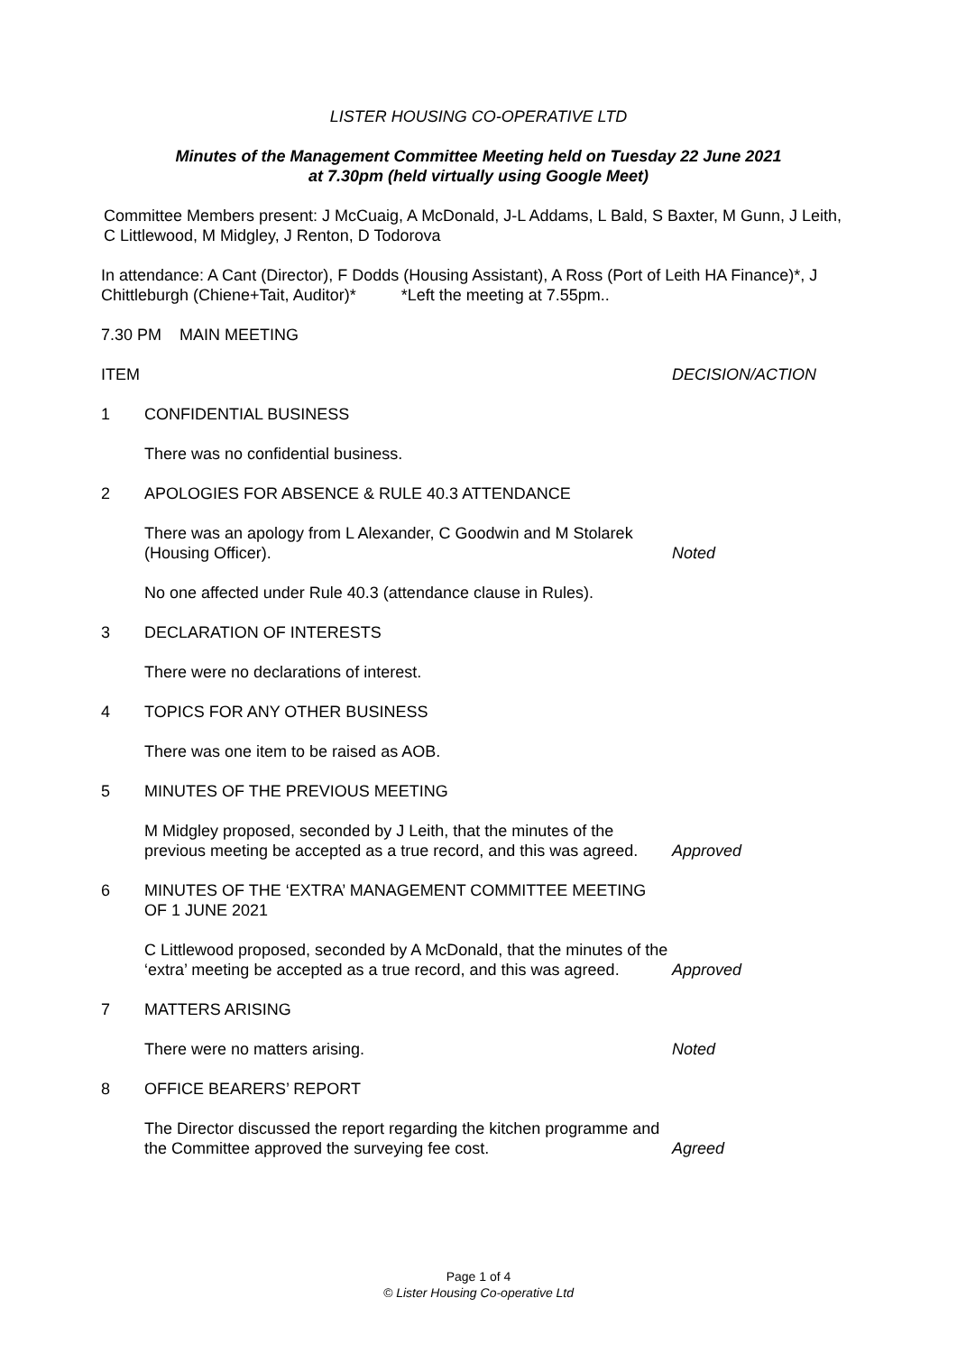LISTER HOUSING CO-OPERATIVE LTD
Minutes of the Management Committee Meeting held on Tuesday 22 June 2021
at 7.30pm (held virtually using Google Meet)
Committee Members present: J McCuaig, A McDonald, J-L Addams, L Bald, S Baxter, M Gunn, J Leith, C Littlewood, M Midgley, J Renton, D Todorova
In attendance: A Cant (Director), F Dodds (Housing Assistant), A Ross (Port of Leith HA Finance)*, J Chittleburgh (Chiene+Tait, Auditor)* *Left the meeting at 7.55pm..
7.30 PM MAIN MEETING
ITEM DECISION/ACTION
1 CONFIDENTIAL BUSINESS
There was no confidential business.
2 APOLOGIES FOR ABSENCE & RULE 40.3 ATTENDANCE
There was an apology from L Alexander, C Goodwin and M Stolarek (Housing Officer).
Noted
No one affected under Rule 40.3 (attendance clause in Rules).
3 DECLARATION OF INTERESTS
There were no declarations of interest.
4 TOPICS FOR ANY OTHER BUSINESS
There was one item to be raised as AOB.
5 MINUTES OF THE PREVIOUS MEETING
M Midgley proposed, seconded by J Leith, that the minutes of the previous meeting be accepted as a true record, and this was agreed.
Approved
6 MINUTES OF THE ‘EXTRA’ MANAGEMENT COMMITTEE MEETING OF 1 JUNE 2021
C Littlewood proposed, seconded by A McDonald, that the minutes of the ‘extra’ meeting be accepted as a true record, and this was agreed.
Approved
7 MATTERS ARISING
There were no matters arising. Noted
8 OFFICE BEARERS’ REPORT
The Director discussed the report regarding the kitchen programme and the Committee approved the surveying fee cost.
Agreed
Page 1 of 4
© Lister Housing Co-operative Ltd